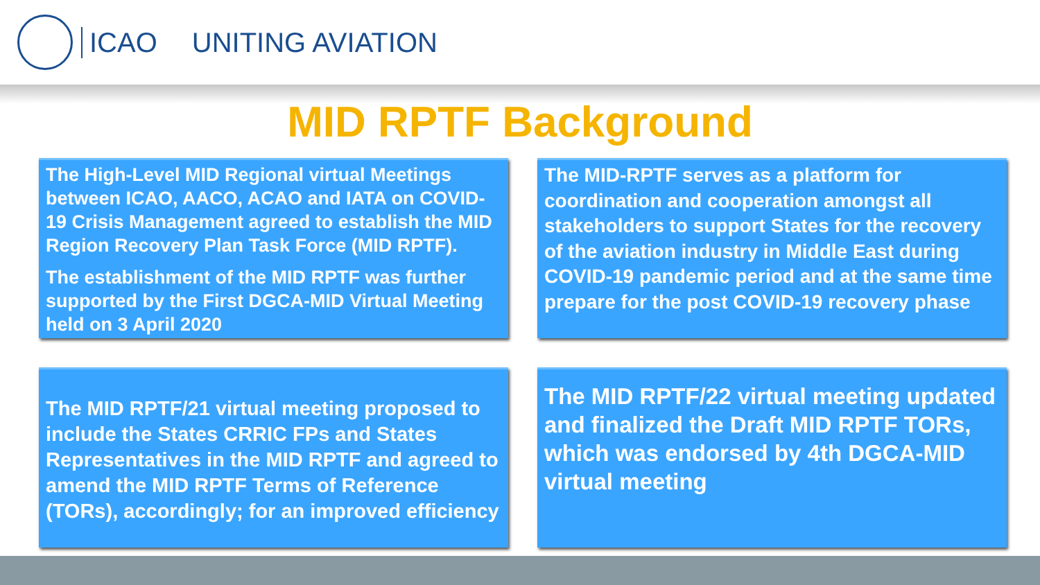ICAO UNITING AVIATION
MID RPTF Background
The High-Level MID Regional virtual Meetings between ICAO, AACO, ACAO and IATA on COVID-19 Crisis Management agreed to establish the MID Region Recovery Plan Task Force (MID RPTF).
The establishment of the MID RPTF was further supported by the First DGCA-MID Virtual Meeting held on 3 April 2020
The MID-RPTF serves as a platform for coordination and cooperation amongst all stakeholders to support States for the recovery of the aviation industry in Middle East during COVID-19 pandemic period and at the same time prepare for the post COVID-19 recovery phase
The MID RPTF/21 virtual meeting proposed to include the States CRRIC FPs and States Representatives in the MID RPTF and agreed to amend the MID RPTF Terms of Reference (TORs), accordingly; for an improved efficiency
The MID RPTF/22 virtual meeting updated and finalized the Draft MID RPTF TORs, which was endorsed by 4th DGCA-MID virtual meeting